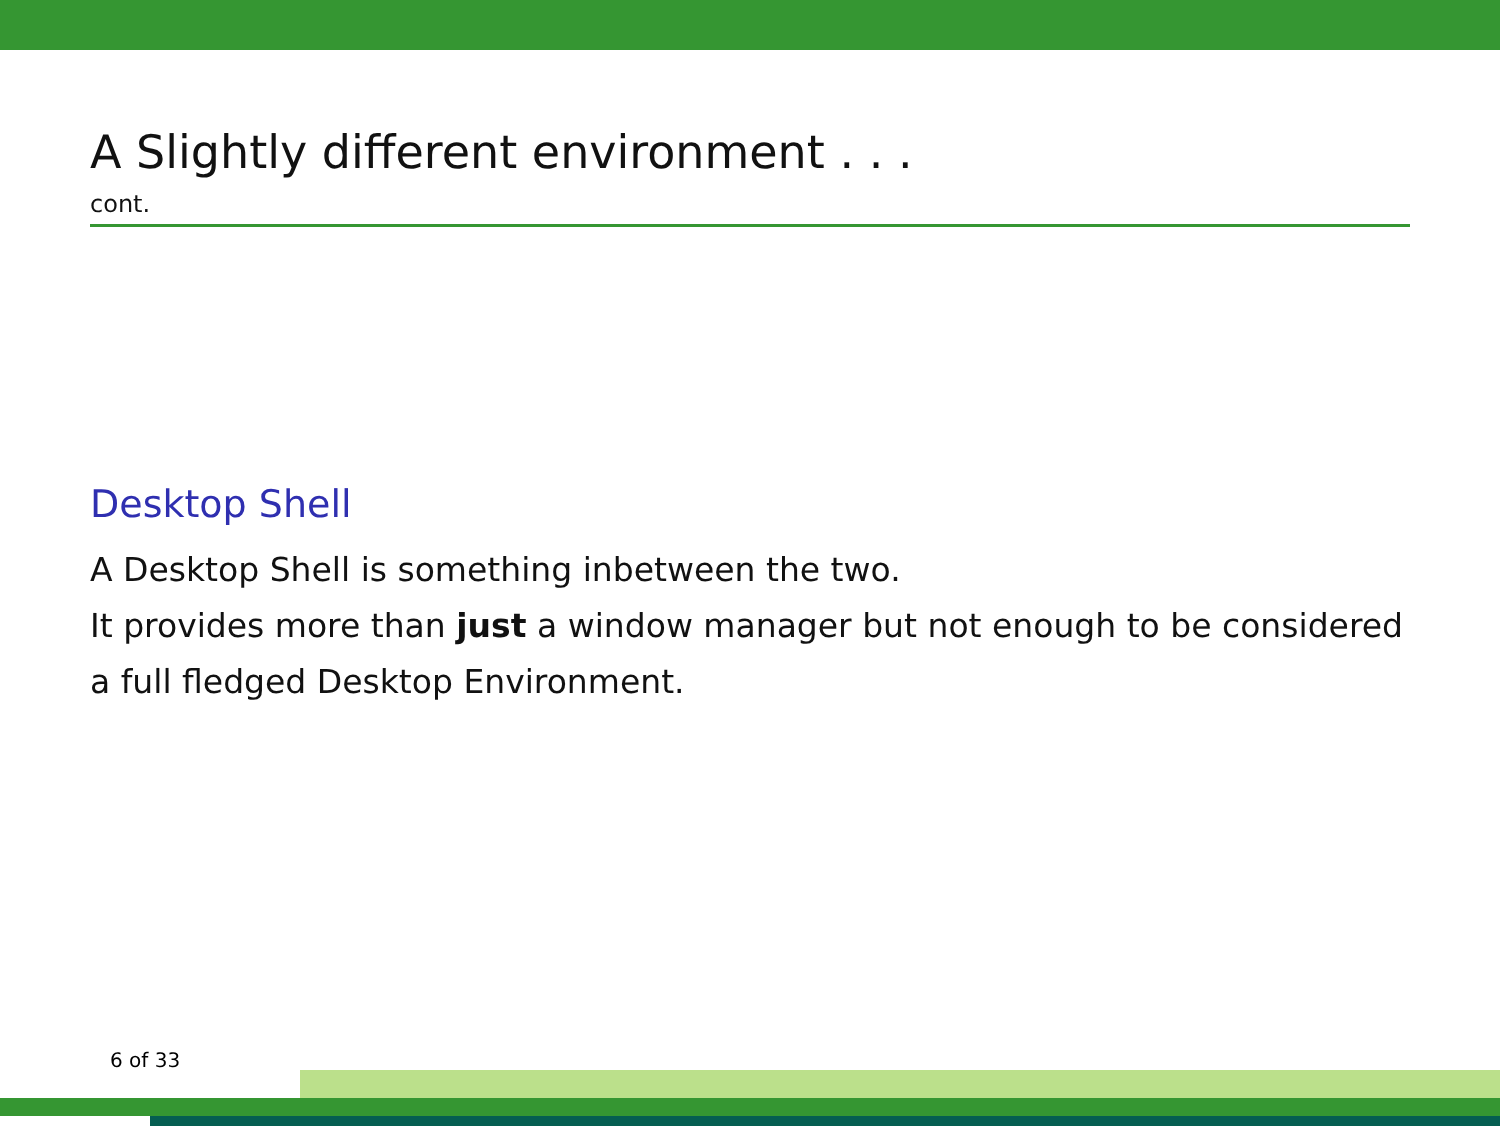A Slightly different environment . . .
cont.
Desktop Shell
A Desktop Shell is something inbetween the two.
It provides more than just a window manager but not enough to be considered a full fledged Desktop Environment.
6 of 33